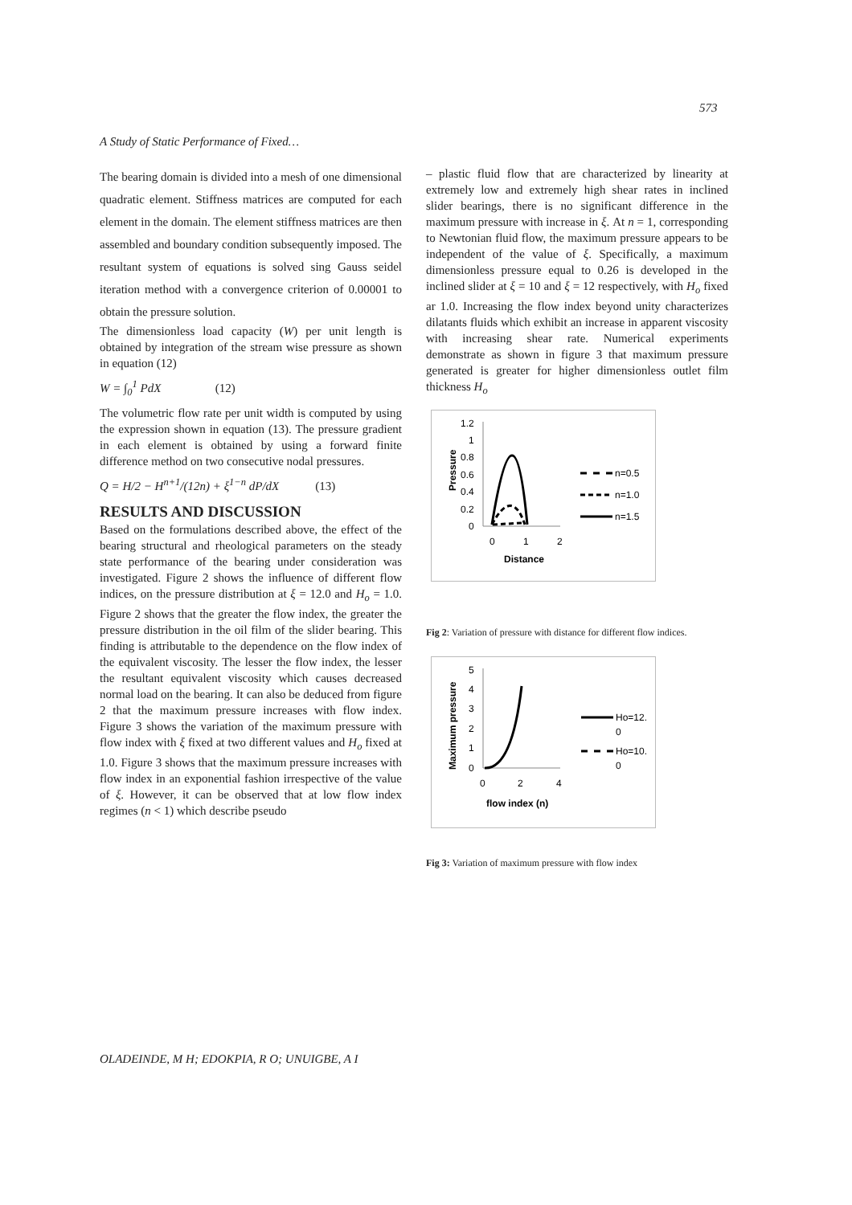573
A Study of Static Performance of Fixed…
The bearing domain is divided into a mesh of one dimensional quadratic element. Stiffness matrices are computed for each element in the domain. The element stiffness matrices are then assembled and boundary condition subsequently imposed. The resultant system of equations is solved sing Gauss seidel iteration method with a convergence criterion of 0.00001 to obtain the pressure solution.
The dimensionless load capacity (W) per unit length is obtained by integration of the stream wise pressure as shown in equation (12)
W = ∫<sub>0</sub><sup>1</sup> PdX (12)
The volumetric flow rate per unit width is computed by using the expression shown in equation (13). The pressure gradient in each element is obtained by using a forward finite difference method on two consecutive nodal pressures.
Q = H/2 − H<sup>n+1</sup>/(12n) + ξ<sup>1−n</sup> dP/dX (13)
RESULTS AND DISCUSSION
Based on the formulations described above, the effect of the bearing structural and rheological parameters on the steady state performance of the bearing under consideration was investigated. Figure 2 shows the influence of different flow indices, on the pressure distribution at ξ = 12.0 and H<sub>o</sub> = 1.0. Figure 2 shows that the greater the flow index, the greater the pressure distribution in the oil film of the slider bearing. This finding is attributable to the dependence on the flow index of the equivalent viscosity. The lesser the flow index, the lesser the resultant equivalent viscosity which causes decreased normal load on the bearing. It can also be deduced from figure 2 that the maximum pressure increases with flow index. Figure 3 shows the variation of the maximum pressure with flow index with ξ fixed at two different values and H<sub>o</sub> fixed at 1.0. Figure 3 shows that the maximum pressure increases with flow index in an exponential fashion irrespective of the value of ξ. However, it can be observed that at low flow index regimes (n < 1) which describe pseudo
– plastic fluid flow that are characterized by linearity at extremely low and extremely high shear rates in inclined slider bearings, there is no significant difference in the maximum pressure with increase in ξ. At n = 1, corresponding to Newtonian fluid flow, the maximum pressure appears to be independent of the value of ξ. Specifically, a maximum dimensionless pressure equal to 0.26 is developed in the inclined slider at ξ = 10 and ξ = 12 respectively, with H<sub>o</sub> fixed ar 1.0. Increasing the flow index beyond unity characterizes dilatants fluids which exhibit an increase in apparent viscosity with increasing shear rate. Numerical experiments demonstrate as shown in figure 3 that maximum pressure generated is greater for higher dimensionless outlet film thickness H<sub>o</sub>
1.2
1
0.8
0.6
0.4
0.2
0
0
1
2
Distance
Pressure
n=0.5
n=1.0
n=1.5
Fig 2: Variation of pressure with distance for different flow indices.
5
4
3
2
1
0
0
2
4
flow index (n)
Maximum pressure
Ho=12.
0
Ho=10.
0
Fig 3: Variation of maximum pressure with flow index
OLADEINDE, M H; EDOKPIA, R O; UNUIGBE, A I